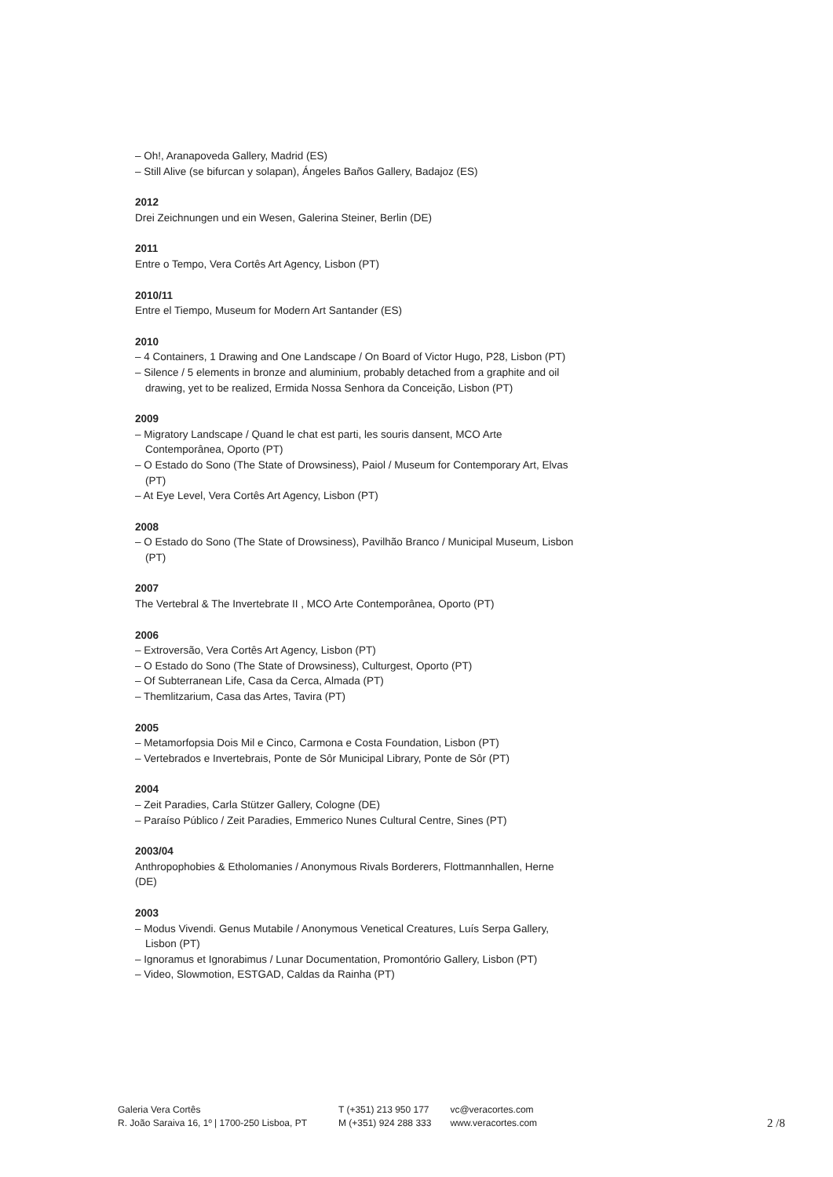– Oh!, Aranapoveda Gallery, Madrid (ES)
– Still Alive (se bifurcan y solapan), Ángeles Baños Gallery, Badajoz (ES)
2012
Drei Zeichnungen und ein Wesen, Galerina Steiner, Berlin (DE)
2011
Entre o Tempo, Vera Cortês Art Agency, Lisbon (PT)
2010/11
Entre el Tiempo, Museum for Modern Art Santander (ES)
2010
– 4 Containers, 1 Drawing and One Landscape / On Board of Victor Hugo, P28, Lisbon (PT)
– Silence / 5 elements in bronze and aluminium, probably detached from a graphite and oil drawing, yet to be realized, Ermida Nossa Senhora da Conceição, Lisbon (PT)
2009
– Migratory Landscape / Quand le chat est parti, les souris dansent, MCO Arte Contemporânea, Oporto (PT)
– O Estado do Sono (The State of Drowsiness), Paiol / Museum for Contemporary Art, Elvas (PT)
– At Eye Level, Vera Cortês Art Agency, Lisbon (PT)
2008
– O Estado do Sono (The State of Drowsiness), Pavilhão Branco / Municipal Museum, Lisbon (PT)
2007
The Vertebral & The Invertebrate II , MCO Arte Contemporânea, Oporto (PT)
2006
– Extroversão, Vera Cortês Art Agency, Lisbon (PT)
– O Estado do Sono (The State of Drowsiness), Culturgest, Oporto (PT)
– Of Subterranean Life, Casa da Cerca, Almada (PT)
– Themlitzarium, Casa das Artes, Tavira (PT)
2005
– Metamorfopsia Dois Mil e Cinco, Carmona e Costa Foundation, Lisbon (PT)
– Vertebrados e Invertebrais, Ponte de Sôr Municipal Library, Ponte de Sôr (PT)
2004
– Zeit Paradies, Carla Stützer Gallery, Cologne (DE)
– Paraíso Público / Zeit Paradies, Emmerico Nunes Cultural Centre, Sines (PT)
2003/04
Anthropophobies & Etholomanies / Anonymous Rivals Borderers, Flottmannhallen, Herne (DE)
2003
– Modus Vivendi. Genus Mutabile / Anonymous Venetical Creatures, Luís Serpa Gallery, Lisbon (PT)
– Ignoramus et Ignorabimus / Lunar Documentation, Promontório Gallery, Lisbon (PT)
– Video, Slowmotion, ESTGAD, Caldas da Rainha (PT)
Galeria Vera Cortês
R. João Saraiva 16, 1º | 1700-250 Lisboa, PT
T (+351) 213 950 177
M (+351) 924 288 333
vc@veracortes.com
www.veracortes.com
2 /8